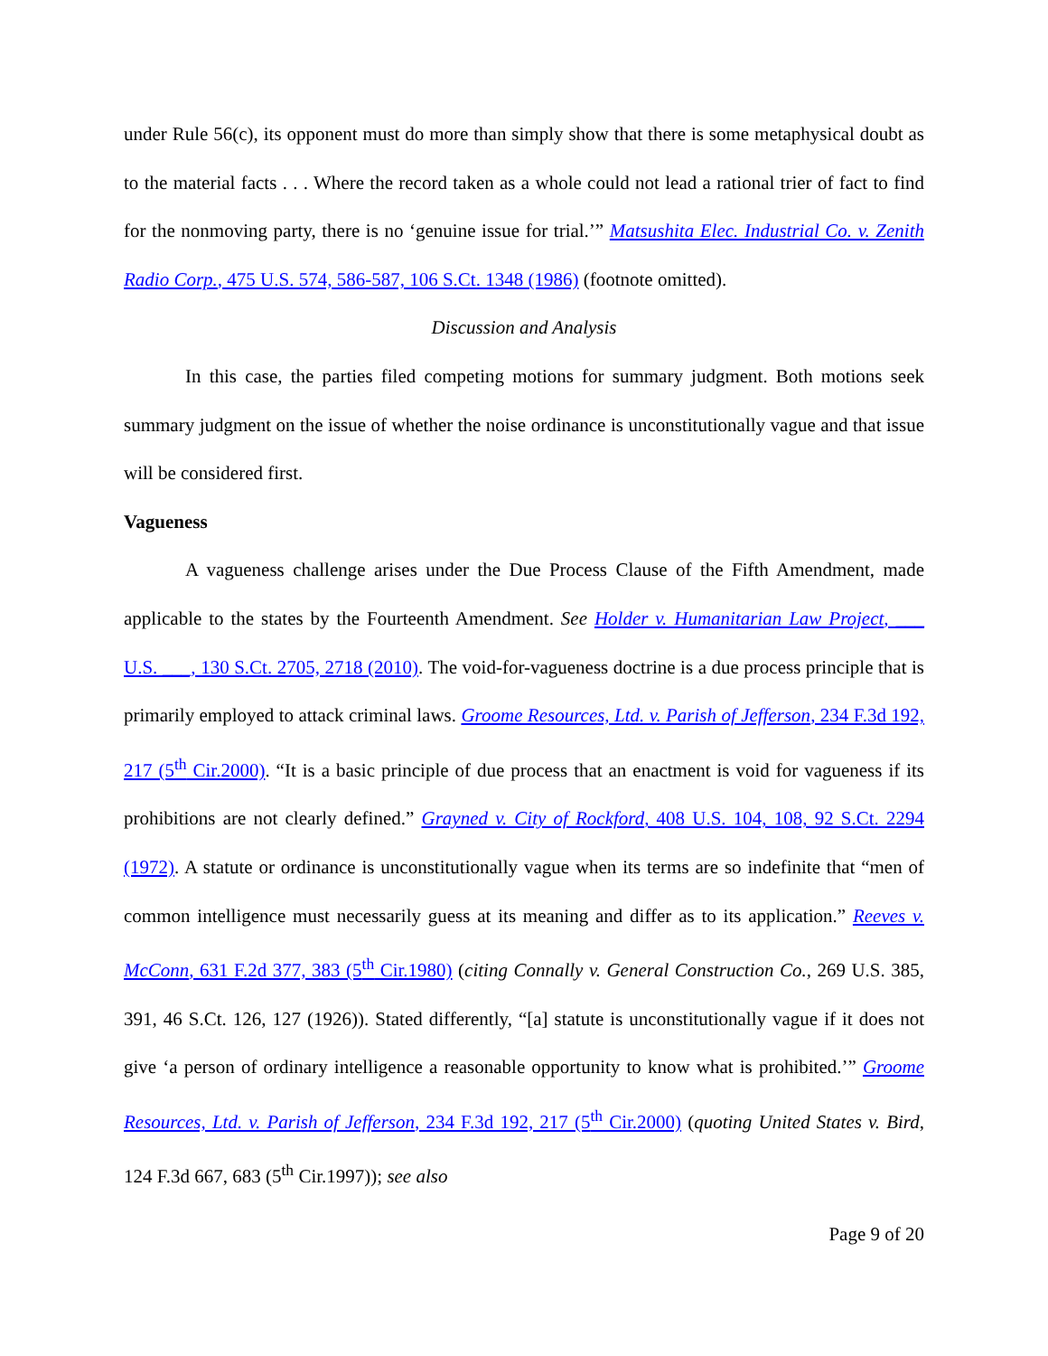under Rule 56(c), its opponent must do more than simply show that there is some metaphysical doubt as to the material facts . . . Where the record taken as a whole could not lead a rational trier of fact to find for the nonmoving party, there is no ‘genuine issue for trial.’” Matsushita Elec. Industrial Co. v. Zenith Radio Corp., 475 U.S. 574, 586-587, 106 S.Ct. 1348 (1986) (footnote omitted).
Discussion and Analysis
In this case, the parties filed competing motions for summary judgment. Both motions seek summary judgment on the issue of whether the noise ordinance is unconstitutionally vague and that issue will be considered first.
Vagueness
A vagueness challenge arises under the Due Process Clause of the Fifth Amendment, made applicable to the states by the Fourteenth Amendment. See Holder v. Humanitarian Law Project, ___ U.S. ___, 130 S.Ct. 2705, 2718 (2010). The void-for-vagueness doctrine is a due process principle that is primarily employed to attack criminal laws. Groome Resources, Ltd. v. Parish of Jefferson, 234 F.3d 192, 217 (5<sup>th</sup> Cir.2000). “It is a basic principle of due process that an enactment is void for vagueness if its prohibitions are not clearly defined.” Grayned v. City of Rockford, 408 U.S. 104, 108, 92 S.Ct. 2294 (1972). A statute or ordinance is unconstitutionally vague when its terms are so indefinite that “men of common intelligence must necessarily guess at its meaning and differ as to its application.” Reeves v. McConn, 631 F.2d 377, 383 (5<sup>th</sup> Cir.1980) (citing Connally v. General Construction Co., 269 U.S. 385, 391, 46 S.Ct. 126, 127 (1926)). Stated differently, “[a] statute is unconstitutionally vague if it does not give ‘a person of ordinary intelligence a reasonable opportunity to know what is prohibited.’” Groome Resources, Ltd. v. Parish of Jefferson, 234 F.3d 192, 217 (5<sup>th</sup> Cir.2000) (quoting United States v. Bird, 124 F.3d 667, 683 (5<sup>th</sup> Cir.1997)); see also
Page 9 of 20